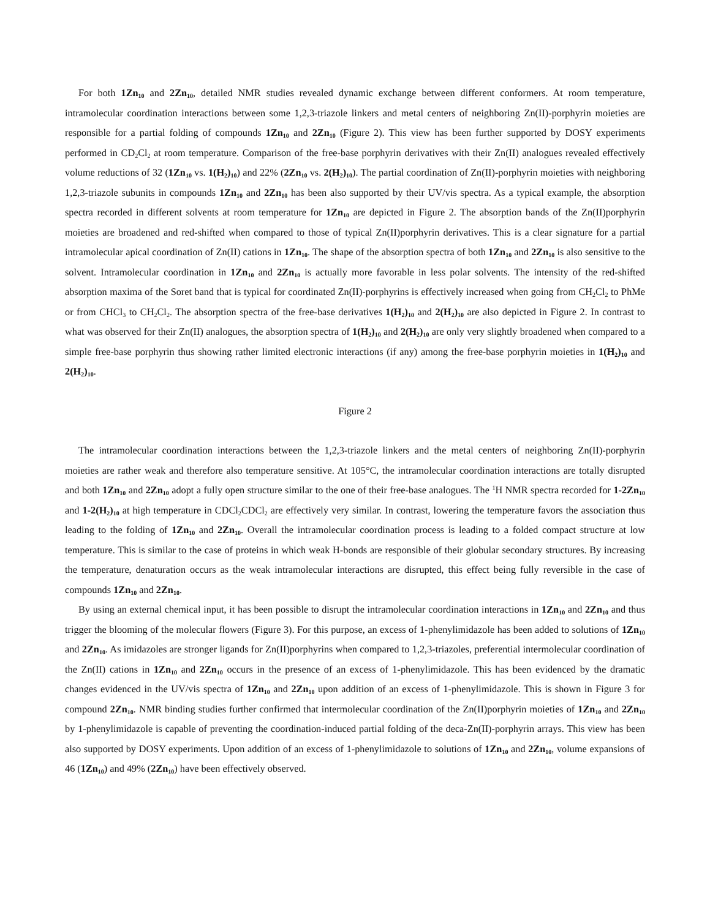For both 1Zn<sub>10</sub> and 2Zn<sub>10</sub>, detailed NMR studies revealed dynamic exchange between different conformers. At room temperature, intramolecular coordination interactions between some 1,2,3-triazole linkers and metal centers of neighboring Zn(II)-porphyrin moieties are responsible for a partial folding of compounds 1Zn<sub>10</sub> and 2Zn<sub>10</sub> (Figure 2). This view has been further supported by DOSY experiments performed in CD<sub>2</sub>Cl<sub>2</sub> at room temperature. Comparison of the free-base porphyrin derivatives with their Zn(II) analogues revealed effectively volume reductions of 32 (1Zn<sub>10</sub> vs. 1(H<sub>2</sub>)<sub>10</sub>) and 22% (2Zn<sub>10</sub> vs. 2(H<sub>2</sub>)<sub>10</sub>). The partial coordination of Zn(II)-porphyrin moieties with neighboring 1,2,3-triazole subunits in compounds 1Zn<sub>10</sub> and 2Zn<sub>10</sub> has been also supported by their UV/vis spectra. As a typical example, the absorption spectra recorded in different solvents at room temperature for 1Zn<sub>10</sub> are depicted in Figure 2. The absorption bands of the Zn(II)porphyrin moieties are broadened and red-shifted when compared to those of typical Zn(II)porphyrin derivatives. This is a clear signature for a partial intramolecular apical coordination of Zn(II) cations in 1Zn<sub>10</sub>. The shape of the absorption spectra of both 1Zn<sub>10</sub> and 2Zn<sub>10</sub> is also sensitive to the solvent. Intramolecular coordination in 1Zn<sub>10</sub> and 2Zn<sub>10</sub> is actually more favorable in less polar solvents. The intensity of the red-shifted absorption maxima of the Soret band that is typical for coordinated Zn(II)-porphyrins is effectively increased when going from CH<sub>2</sub>Cl<sub>2</sub> to PhMe or from CHCl<sub>3</sub> to CH<sub>2</sub>Cl<sub>2</sub>. The absorption spectra of the free-base derivatives 1(H<sub>2</sub>)<sub>10</sub> and 2(H<sub>2</sub>)<sub>10</sub> are also depicted in Figure 2. In contrast to what was observed for their Zn(II) analogues, the absorption spectra of 1(H<sub>2</sub>)<sub>10</sub> and 2(H<sub>2</sub>)<sub>10</sub> are only very slightly broadened when compared to a simple free-base porphyrin thus showing rather limited electronic interactions (if any) among the free-base porphyrin moieties in 1(H<sub>2</sub>)<sub>10</sub> and 2(H<sub>2</sub>)<sub>10</sub>.
Figure 2
The intramolecular coordination interactions between the 1,2,3-triazole linkers and the metal centers of neighboring Zn(II)-porphyrin moieties are rather weak and therefore also temperature sensitive. At 105°C, the intramolecular coordination interactions are totally disrupted and both 1Zn<sub>10</sub> and 2Zn<sub>10</sub> adopt a fully open structure similar to the one of their free-base analogues. The <sup>1</sup>H NMR spectra recorded for 1-2Zn<sub>10</sub> and 1-2(H<sub>2</sub>)<sub>10</sub> at high temperature in CDCl<sub>2</sub>CDCl<sub>2</sub> are effectively very similar. In contrast, lowering the temperature favors the association thus leading to the folding of 1Zn<sub>10</sub> and 2Zn<sub>10</sub>. Overall the intramolecular coordination process is leading to a folded compact structure at low temperature. This is similar to the case of proteins in which weak H-bonds are responsible of their globular secondary structures. By increasing the temperature, denaturation occurs as the weak intramolecular interactions are disrupted, this effect being fully reversible in the case of compounds 1Zn<sub>10</sub> and 2Zn<sub>10</sub>.
By using an external chemical input, it has been possible to disrupt the intramolecular coordination interactions in 1Zn<sub>10</sub> and 2Zn<sub>10</sub> and thus trigger the blooming of the molecular flowers (Figure 3). For this purpose, an excess of 1-phenylimidazole has been added to solutions of 1Zn<sub>10</sub> and 2Zn<sub>10</sub>. As imidazoles are stronger ligands for Zn(II)porphyrins when compared to 1,2,3-triazoles, preferential intermolecular coordination of the Zn(II) cations in 1Zn<sub>10</sub> and 2Zn<sub>10</sub> occurs in the presence of an excess of 1-phenylimidazole. This has been evidenced by the dramatic changes evidenced in the UV/vis spectra of 1Zn<sub>10</sub> and 2Zn<sub>10</sub> upon addition of an excess of 1-phenylimidazole. This is shown in Figure 3 for compound 2Zn<sub>10</sub>. NMR binding studies further confirmed that intermolecular coordination of the Zn(II)porphyrin moieties of 1Zn<sub>10</sub> and 2Zn<sub>10</sub> by 1-phenylimidazole is capable of preventing the coordination-induced partial folding of the deca-Zn(II)-porphyrin arrays. This view has been also supported by DOSY experiments. Upon addition of an excess of 1-phenylimidazole to solutions of 1Zn<sub>10</sub> and 2Zn<sub>10</sub>, volume expansions of 46 (1Zn<sub>10</sub>) and 49% (2Zn<sub>10</sub>) have been effectively observed.